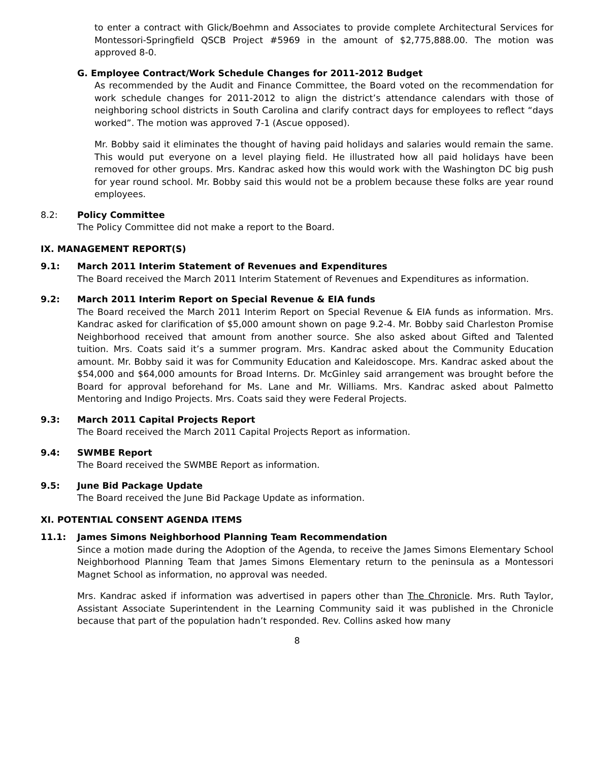to enter a contract with Glick/Boehmn and Associates to provide complete Architectural Services for Montessori-Springfield QSCB Project #5969 in the amount of $2,775,888.00. The motion was approved 8-0.
G. Employee Contract/Work Schedule Changes for 2011-2012 Budget
As recommended by the Audit and Finance Committee, the Board voted on the recommendation for work schedule changes for 2011-2012 to align the district’s attendance calendars with those of neighboring school districts in South Carolina and clarify contract days for employees to reflect “days worked”. The motion was approved 7-1 (Ascue opposed).
Mr. Bobby said it eliminates the thought of having paid holidays and salaries would remain the same. This would put everyone on a level playing field. He illustrated how all paid holidays have been removed for other groups. Mrs. Kandrac asked how this would work with the Washington DC big push for year round school. Mr. Bobby said this would not be a problem because these folks are year round employees.
8.2: Policy Committee
The Policy Committee did not make a report to the Board.
IX. MANAGEMENT REPORT(S)
9.1: March 2011 Interim Statement of Revenues and Expenditures
The Board received the March 2011 Interim Statement of Revenues and Expenditures as information.
9.2: March 2011 Interim Report on Special Revenue & EIA funds
The Board received the March 2011 Interim Report on Special Revenue & EIA funds as information. Mrs. Kandrac asked for clarification of $5,000 amount shown on page 9.2-4. Mr. Bobby said Charleston Promise Neighborhood received that amount from another source. She also asked about Gifted and Talented tuition. Mrs. Coats said it’s a summer program. Mrs. Kandrac asked about the Community Education amount. Mr. Bobby said it was for Community Education and Kaleidoscope. Mrs. Kandrac asked about the $54,000 and $64,000 amounts for Broad Interns. Dr. McGinley said arrangement was brought before the Board for approval beforehand for Ms. Lane and Mr. Williams. Mrs. Kandrac asked about Palmetto Mentoring and Indigo Projects. Mrs. Coats said they were Federal Projects.
9.3: March 2011 Capital Projects Report
The Board received the March 2011 Capital Projects Report as information.
9.4: SWMBE Report
The Board received the SWMBE Report as information.
9.5: June Bid Package Update
The Board received the June Bid Package Update as information.
XI. POTENTIAL CONSENT AGENDA ITEMS
11.1: James Simons Neighborhood Planning Team Recommendation
Since a motion made during the Adoption of the Agenda, to receive the James Simons Elementary School Neighborhood Planning Team that James Simons Elementary return to the peninsula as a Montessori Magnet School as information, no approval was needed.
Mrs. Kandrac asked if information was advertised in papers other than The Chronicle. Mrs. Ruth Taylor, Assistant Associate Superintendent in the Learning Community said it was published in the Chronicle because that part of the population hadn’t responded. Rev. Collins asked how many
8